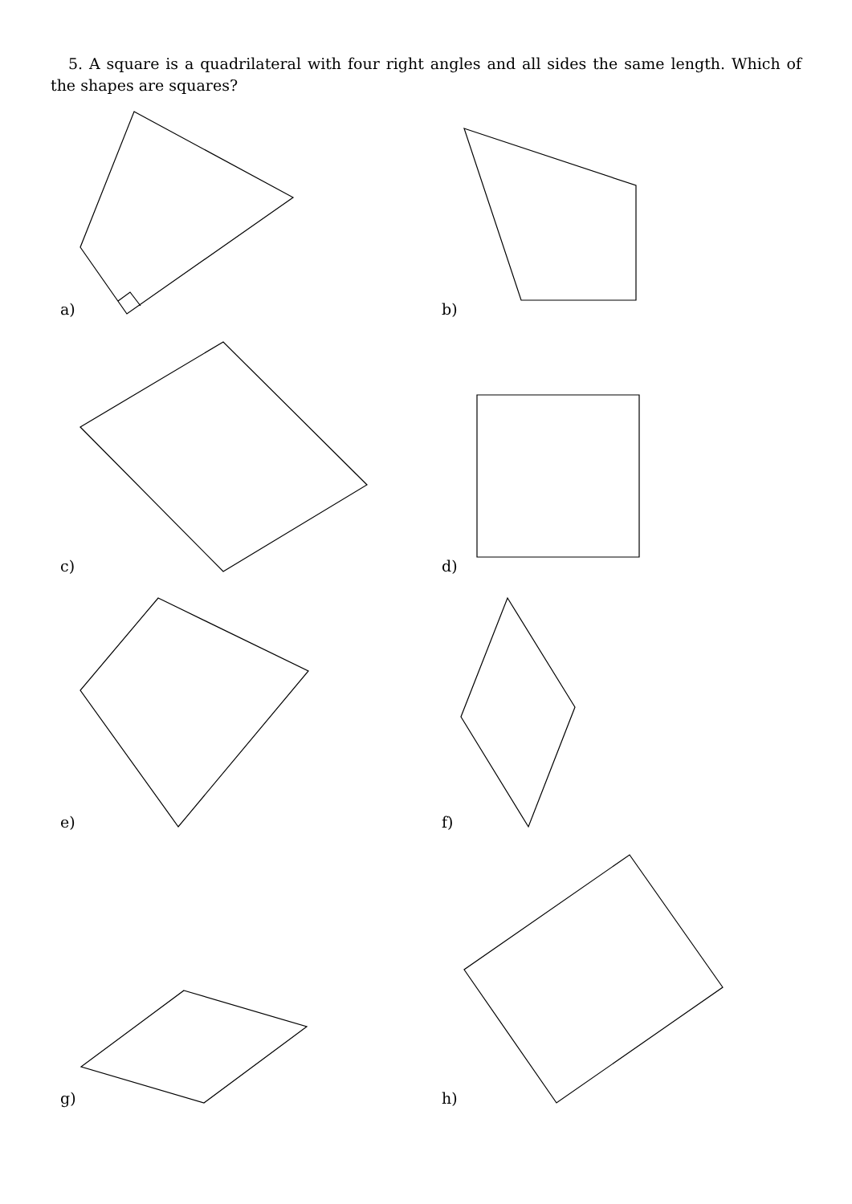5. A square is a quadrilateral with four right angles and all sides the same length. Which of the shapes are squares?
a) b)
c) d)
e) f)
g) h)